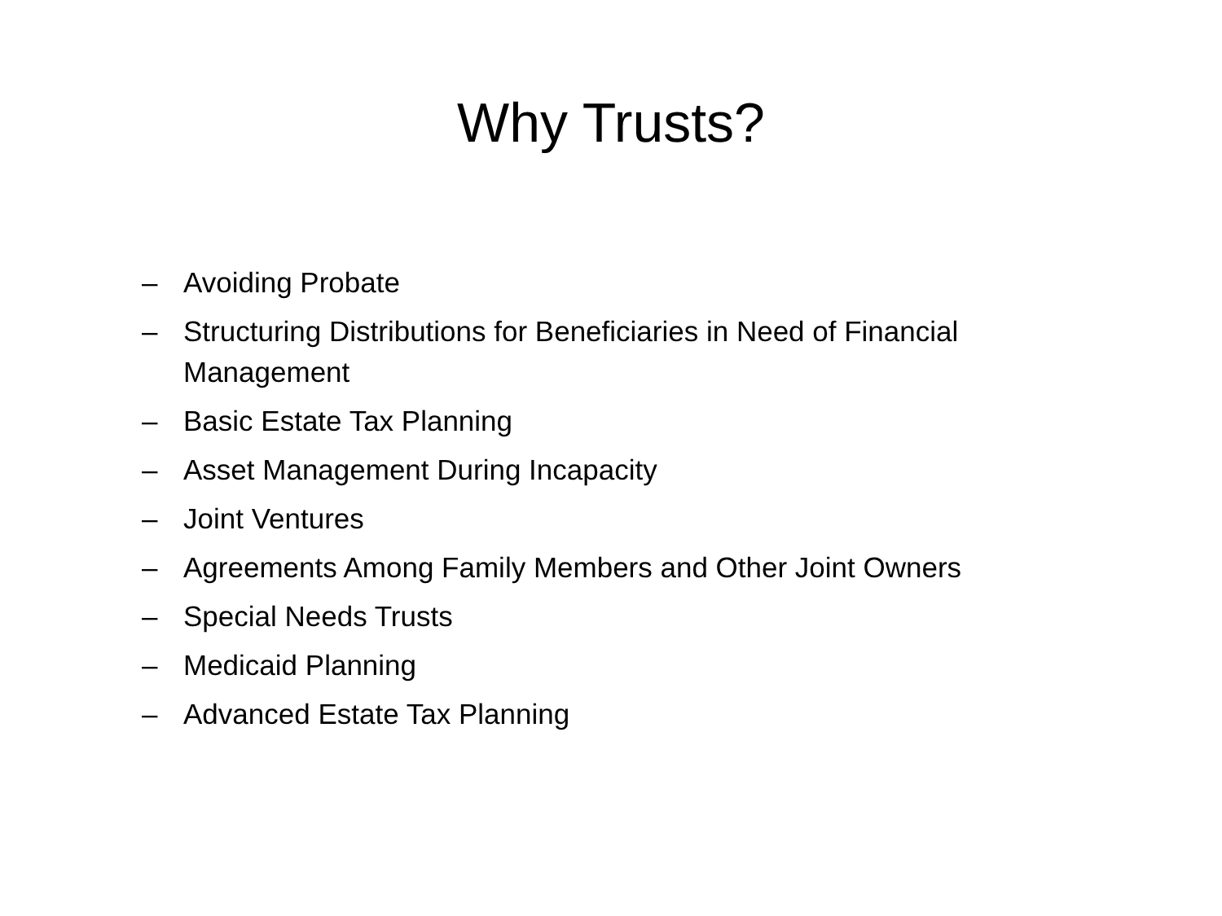Why Trusts?
– Avoiding Probate
– Structuring Distributions for Beneficiaries in Need of Financial Management
– Basic Estate Tax Planning
– Asset Management During Incapacity
– Joint Ventures
– Agreements Among Family Members and Other Joint Owners
– Special Needs Trusts
– Medicaid Planning
– Advanced Estate Tax Planning